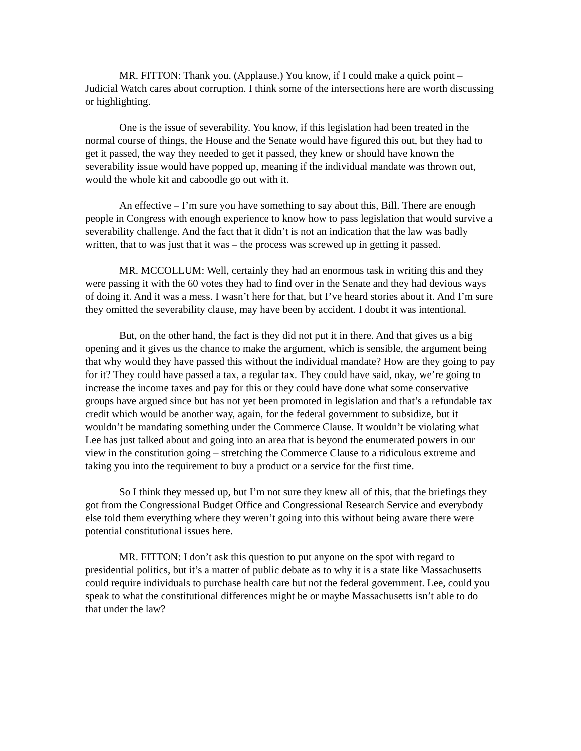MR. FITTON: Thank you. (Applause.) You know, if I could make a quick point – Judicial Watch cares about corruption. I think some of the intersections here are worth discussing or highlighting.
One is the issue of severability. You know, if this legislation had been treated in the normal course of things, the House and the Senate would have figured this out, but they had to get it passed, the way they needed to get it passed, they knew or should have known the severability issue would have popped up, meaning if the individual mandate was thrown out, would the whole kit and caboodle go out with it.
An effective – I’m sure you have something to say about this, Bill. There are enough people in Congress with enough experience to know how to pass legislation that would survive a severability challenge. And the fact that it didn’t is not an indication that the law was badly written, that to was just that it was – the process was screwed up in getting it passed.
MR. MCCOLLUM: Well, certainly they had an enormous task in writing this and they were passing it with the 60 votes they had to find over in the Senate and they had devious ways of doing it. And it was a mess. I wasn’t here for that, but I’ve heard stories about it. And I’m sure they omitted the severability clause, may have been by accident. I doubt it was intentional.
But, on the other hand, the fact is they did not put it in there. And that gives us a big opening and it gives us the chance to make the argument, which is sensible, the argument being that why would they have passed this without the individual mandate? How are they going to pay for it? They could have passed a tax, a regular tax. They could have said, okay, we’re going to increase the income taxes and pay for this or they could have done what some conservative groups have argued since but has not yet been promoted in legislation and that’s a refundable tax credit which would be another way, again, for the federal government to subsidize, but it wouldn’t be mandating something under the Commerce Clause. It wouldn’t be violating what Lee has just talked about and going into an area that is beyond the enumerated powers in our view in the constitution going – stretching the Commerce Clause to a ridiculous extreme and taking you into the requirement to buy a product or a service for the first time.
So I think they messed up, but I’m not sure they knew all of this, that the briefings they got from the Congressional Budget Office and Congressional Research Service and everybody else told them everything where they weren’t going into this without being aware there were potential constitutional issues here.
MR. FITTON: I don’t ask this question to put anyone on the spot with regard to presidential politics, but it’s a matter of public debate as to why it is a state like Massachusetts could require individuals to purchase health care but not the federal government. Lee, could you speak to what the constitutional differences might be or maybe Massachusetts isn’t able to do that under the law?